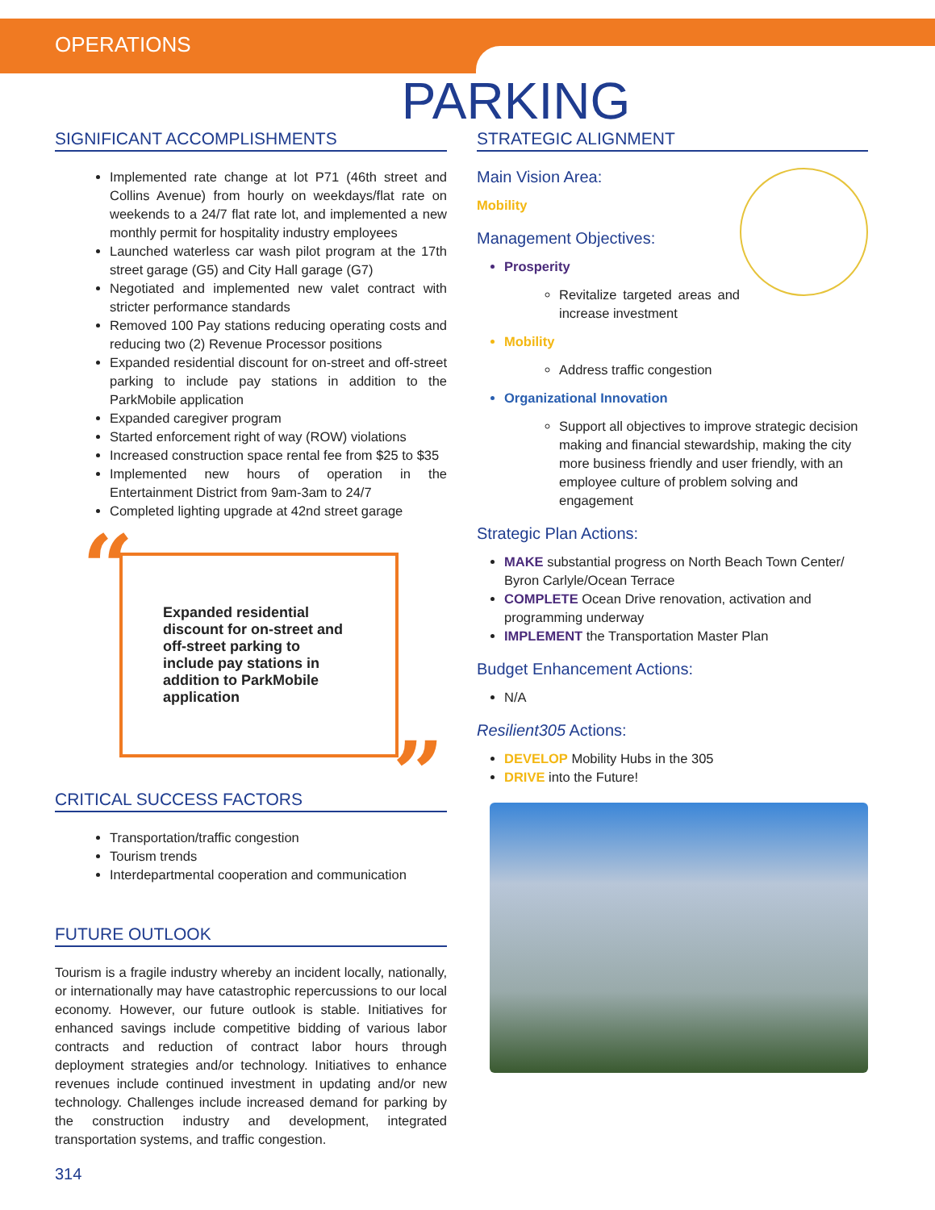OPERATIONS
PARKING
SIGNIFICANT ACCOMPLISHMENTS
Implemented rate change at lot P71 (46th street and Collins Avenue) from hourly on weekdays/flat rate on weekends to a 24/7 flat rate lot, and implemented a new monthly permit for hospitality industry employees
Launched waterless car wash pilot program at the 17th street garage (G5) and City Hall garage (G7)
Negotiated and implemented new valet contract with stricter performance standards
Removed 100 Pay stations reducing operating costs and reducing two (2) Revenue Processor positions
Expanded residential discount for on-street and off-street parking to include pay stations in addition to the ParkMobile application
Expanded caregiver program
Started enforcement right of way (ROW) violations
Increased construction space rental fee from $25 to $35
Implemented new hours of operation in the Entertainment District from 9am-3am to 24/7
Completed lighting upgrade at 42nd street garage
“Expanded residential discount for on-street and off-street parking to include pay stations in addition to ParkMobile application”
CRITICAL SUCCESS FACTORS
Transportation/traffic congestion
Tourism trends
Interdepartmental cooperation and communication
FUTURE OUTLOOK
Tourism is a fragile industry whereby an incident locally, nationally, or internationally may have catastrophic repercussions to our local economy. However, our future outlook is stable. Initiatives for enhanced savings include competitive bidding of various labor contracts and reduction of contract labor hours through deployment strategies and/or technology. Initiatives to enhance revenues include continued investment in updating and/or new technology. Challenges include increased demand for parking by the construction industry and development, integrated transportation systems, and traffic congestion.
314
STRATEGIC ALIGNMENT
Main Vision Area:
Mobility
Management Objectives:
Prosperity
Revitalize targeted areas and increase investment
Mobility
Address traffic congestion
Organizational Innovation
Support all objectives to improve strategic decision making and financial stewardship, making the city more business friendly and user friendly, with an employee culture of problem solving and engagement
Strategic Plan Actions:
MAKE substantial progress on North Beach Town Center/ Byron Carlyle/Ocean Terrace
COMPLETE Ocean Drive renovation, activation and programming underway
IMPLEMENT the Transportation Master Plan
Budget Enhancement Actions:
N/A
Resilient305 Actions:
DEVELOP Mobility Hubs in the 305
DRIVE into the Future!